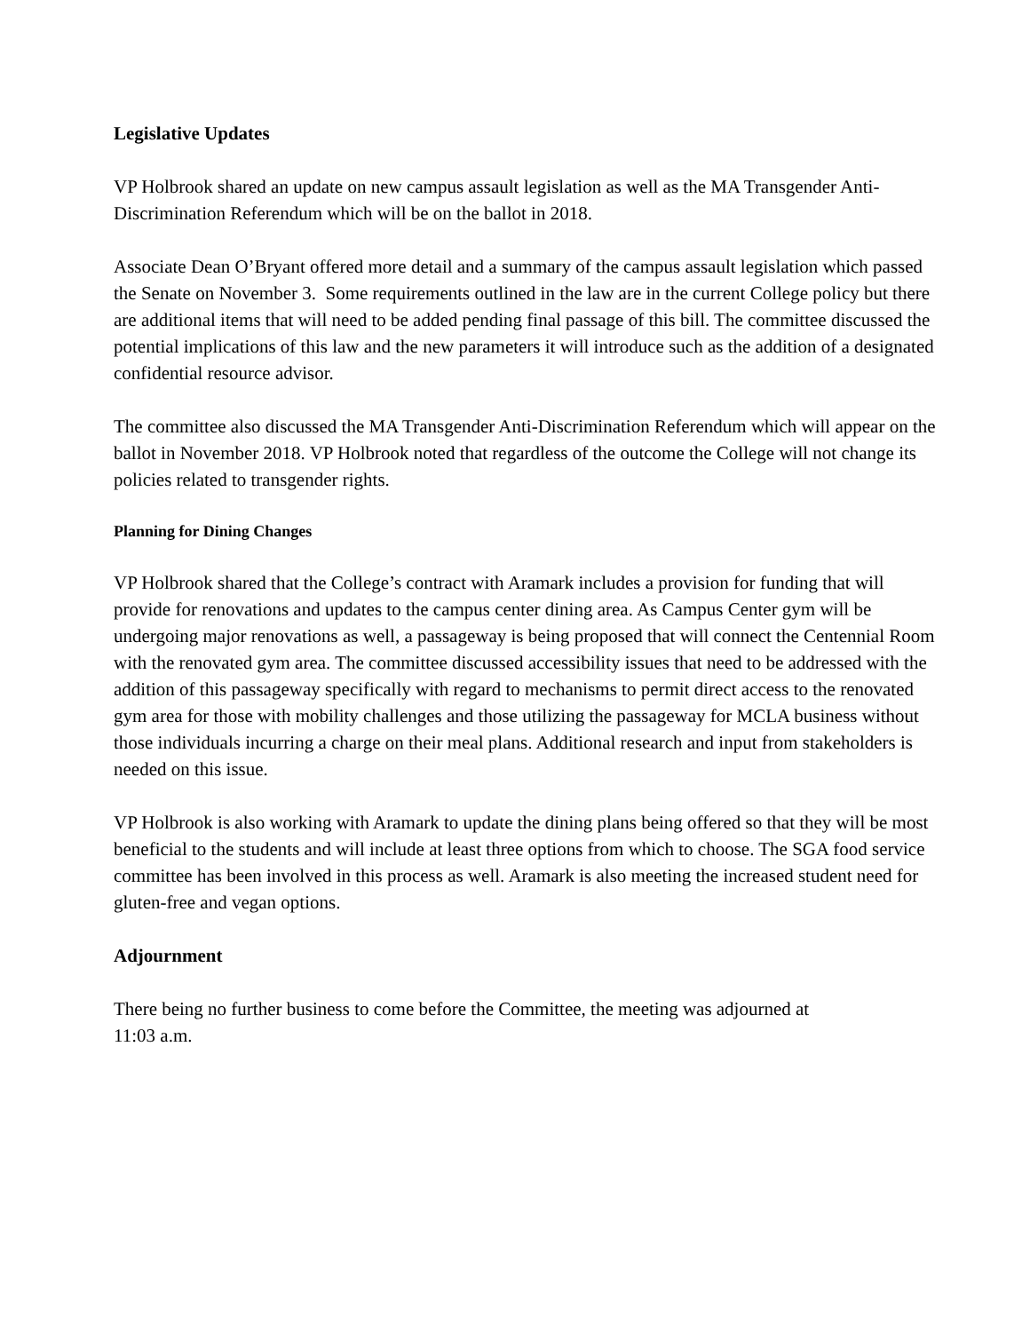Legislative Updates
VP Holbrook shared an update on new campus assault legislation as well as the MA Transgender Anti-Discrimination Referendum which will be on the ballot in 2018.
Associate Dean O’Bryant offered more detail and a summary of the campus assault legislation which passed the Senate on November 3. Some requirements outlined in the law are in the current College policy but there are additional items that will need to be added pending final passage of this bill. The committee discussed the potential implications of this law and the new parameters it will introduce such as the addition of a designated confidential resource advisor.
The committee also discussed the MA Transgender Anti-Discrimination Referendum which will appear on the ballot in November 2018. VP Holbrook noted that regardless of the outcome the College will not change its policies related to transgender rights.
Planning for Dining Changes
VP Holbrook shared that the College’s contract with Aramark includes a provision for funding that will provide for renovations and updates to the campus center dining area. As Campus Center gym will be undergoing major renovations as well, a passageway is being proposed that will connect the Centennial Room with the renovated gym area. The committee discussed accessibility issues that need to be addressed with the addition of this passageway specifically with regard to mechanisms to permit direct access to the renovated gym area for those with mobility challenges and those utilizing the passageway for MCLA business without those individuals incurring a charge on their meal plans. Additional research and input from stakeholders is needed on this issue.
VP Holbrook is also working with Aramark to update the dining plans being offered so that they will be most beneficial to the students and will include at least three options from which to choose. The SGA food service committee has been involved in this process as well. Aramark is also meeting the increased student need for gluten-free and vegan options.
Adjournment
There being no further business to come before the Committee, the meeting was adjourned at
11:03 a.m.